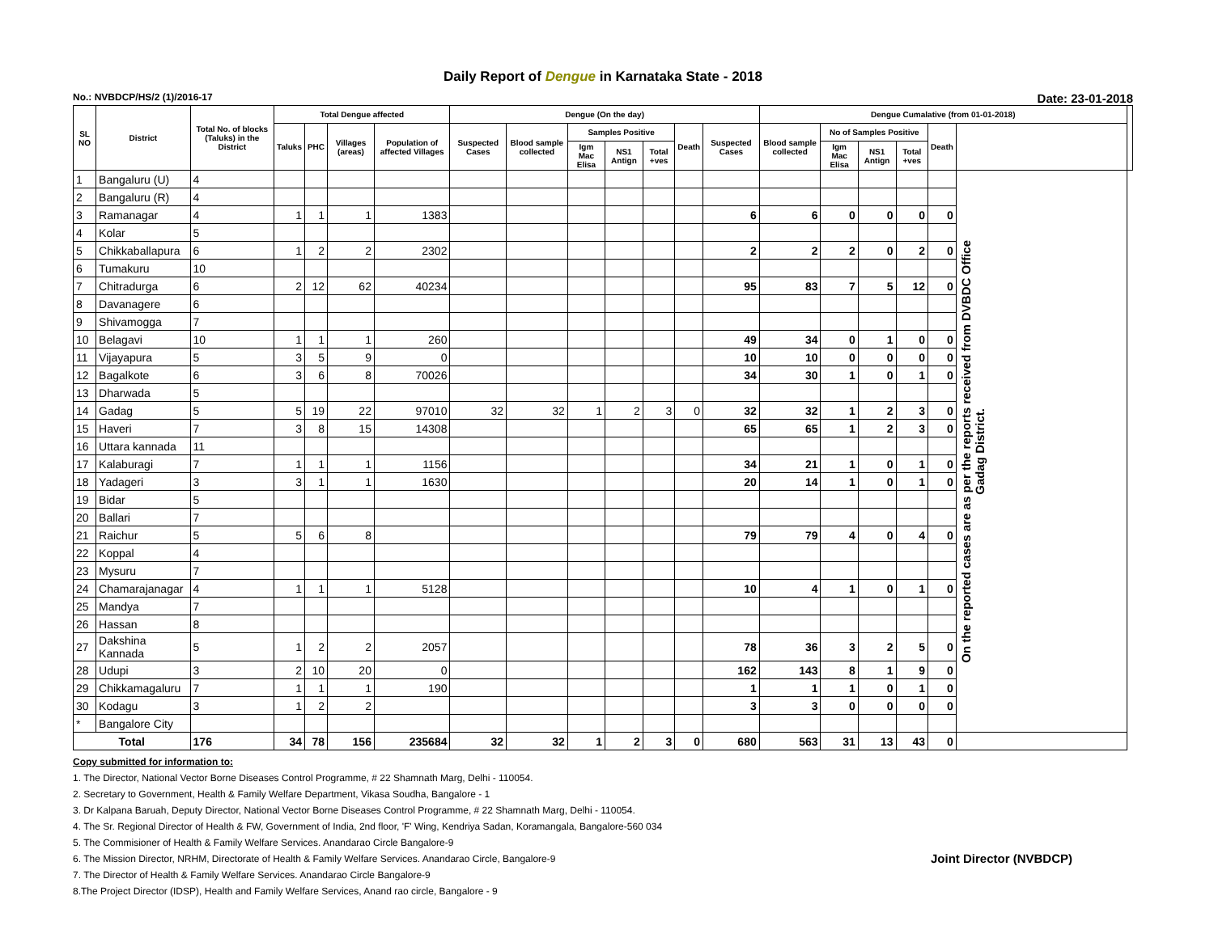Daily Report of Dengue in Karnataka State - 2018
No.: NVBDCP/HS/2 (1)/2016-17 Date: 23-01-2018
| SL NO | District | Total No. of blocks (Taluks) in the District | Total Dengue affected | | | | Dengue (On the day) | | | | | | | Dengue Cumalative (from 01-01-2018) | | | | | | |
| --- | --- | --- | --- | --- | --- | --- | --- | --- | --- | --- | --- | --- | --- | --- | --- | --- | --- | --- | --- | --- |
| | | | Taluks | PHC | Villages (areas) | Population of affected Villages | Suspected Cases | Blood sample collected | Samples Positive | | | Death | Suspected Cases | Blood sample collected | No of Samples Positive | | | Death | | |
| | | | | | | | | | Igm Mac Elisa | NS1 Antign | Total +ves | | | | Igm Mac Elisa | NS1 Antign | Total +ves | | | |
| 1 | Bangaluru (U) | 4 | | | | | | | | | | | | | | | | | On the reported cases are as per the reports received from DVBDC Office Gadag District. | |
| 2 | Bangaluru (R) | 4 | | | | | | | | | | | | | | | | | | |
| 3 | Ramanagar | 4 | 1 | 1 | 1 | 1383 | | | | | | | 6 | 6 | 0 | 0 | 0 | 0 | | |
| 4 | Kolar | 5 | | | | | | | | | | | | | | | | | | |
| 5 | Chikkaballapura | 6 | 1 | 2 | 2 | 2302 | | | | | | | 2 | 2 | 2 | 0 | 2 | 0 | | |
| 6 | Tumakuru | 10 | | | | | | | | | | | | | | | | | | |
| 7 | Chitradurga | 6 | 2 | 12 | 62 | 40234 | | | | | | | 95 | 83 | 7 | 5 | 12 | 0 | | |
| 8 | Davanagere | 6 | | | | | | | | | | | | | | | | | | |
| 9 | Shivamogga | 7 | | | | | | | | | | | | | | | | | | |
| 10 | Belagavi | 10 | 1 | 1 | 1 | 260 | | | | | | | 49 | 34 | 0 | 1 | 0 | 0 | | |
| 11 | Vijayapura | 5 | 3 | 5 | 9 | 0 | | | | | | | 10 | 10 | 0 | 0 | 0 | 0 | | |
| 12 | Bagalkote | 6 | 3 | 6 | 8 | 70026 | | | | | | | 34 | 30 | 1 | 0 | 1 | 0 | | |
| 13 | Dharwada | 5 | | | | | | | | | | | | | | | | | | |
| 14 | Gadag | 5 | 5 | 19 | 22 | 97010 | 32 | 32 | 1 | 2 | 3 | 0 | 32 | 32 | 1 | 2 | 3 | 0 | | |
| 15 | Haveri | 7 | 3 | 8 | 15 | 14308 | | | | | | | 65 | 65 | 1 | 2 | 3 | 0 | | |
| 16 | Uttara kannada | 11 | | | | | | | | | | | | | | | | | | |
| 17 | Kalaburagi | 7 | 1 | 1 | 1 | 1156 | | | | | | | 34 | 21 | 1 | 0 | 1 | 0 | | |
| 18 | Yadageri | 3 | 3 | 1 | 1 | 1630 | | | | | | | 20 | 14 | 1 | 0 | 1 | 0 | | |
| 19 | Bidar | 5 | | | | | | | | | | | | | | | | | | |
| 20 | Ballari | 7 | | | | | | | | | | | | | | | | | | |
| 21 | Raichur | 5 | 5 | 6 | 8 | | | | | | | | 79 | 79 | 4 | 0 | 4 | 0 | | |
| 22 | Koppal | 4 | | | | | | | | | | | | | | | | | | |
| 23 | Mysuru | 7 | | | | | | | | | | | | | | | | | | |
| 24 | Chamarajanagar | 4 | 1 | 1 | 1 | 5128 | | | | | | | 10 | 4 | 1 | 0 | 1 | 0 | | |
| 25 | Mandya | 7 | | | | | | | | | | | | | | | | | | |
| 26 | Hassan | 8 | | | | | | | | | | | | | | | | | | |
| 27 | Dakshina Kannada | 5 | 1 | 2 | 2 | 2057 | | | | | | | 78 | 36 | 3 | 2 | 5 | 0 | | |
| 28 | Udupi | 3 | 2 | 10 | 20 | 0 | | | | | | | 162 | 143 | 8 | 1 | 9 | 0 | | |
| 29 | Chikkamagaluru | 7 | 1 | 1 | 1 | 190 | | | | | | | 1 | 1 | 1 | 0 | 1 | 0 | | |
| 30 | Kodagu | 3 | 1 | 2 | 2 | | | | | | | | 3 | 3 | 0 | 0 | 0 | 0 | | |
| * | Bangalore City | | | | | | | | | | | | | | | | | | | |
| Total | | 176 | 34 | 78 | 156 | 235684 | 32 | 32 | 1 | 2 | 3 | 0 | 680 | 563 | 31 | 13 | 43 | 0 | | |
Copy submitted for information to:
1. The Director, National Vector Borne Diseases Control Programme, # 22 Shamnath Marg, Delhi - 110054.
2. Secretary to Government, Health & Family Welfare Department, Vikasa Soudha, Bangalore - 1
3. Dr Kalpana Baruah, Deputy Director, National Vector Borne Diseases Control Programme, # 22 Shamnath Marg, Delhi - 110054.
4. The Sr. Regional Director of Health & FW, Government of India, 2nd floor, 'F' Wing, Kendriya Sadan, Koramangala, Bangalore-560 034
5. The Commisioner of Health & Family Welfare Services. Anandarao Circle Bangalore-9
6. The Mission Director, NRHM, Directorate of Health & Family Welfare Services. Anandarao Circle, Bangalore-9 Joint Director (NVBDCP)
7. The Director of Health & Family Welfare Services. Anandarao Circle Bangalore-9
8.The Project Director (IDSP), Health and Family Welfare Services, Anand rao circle, Bangalore - 9